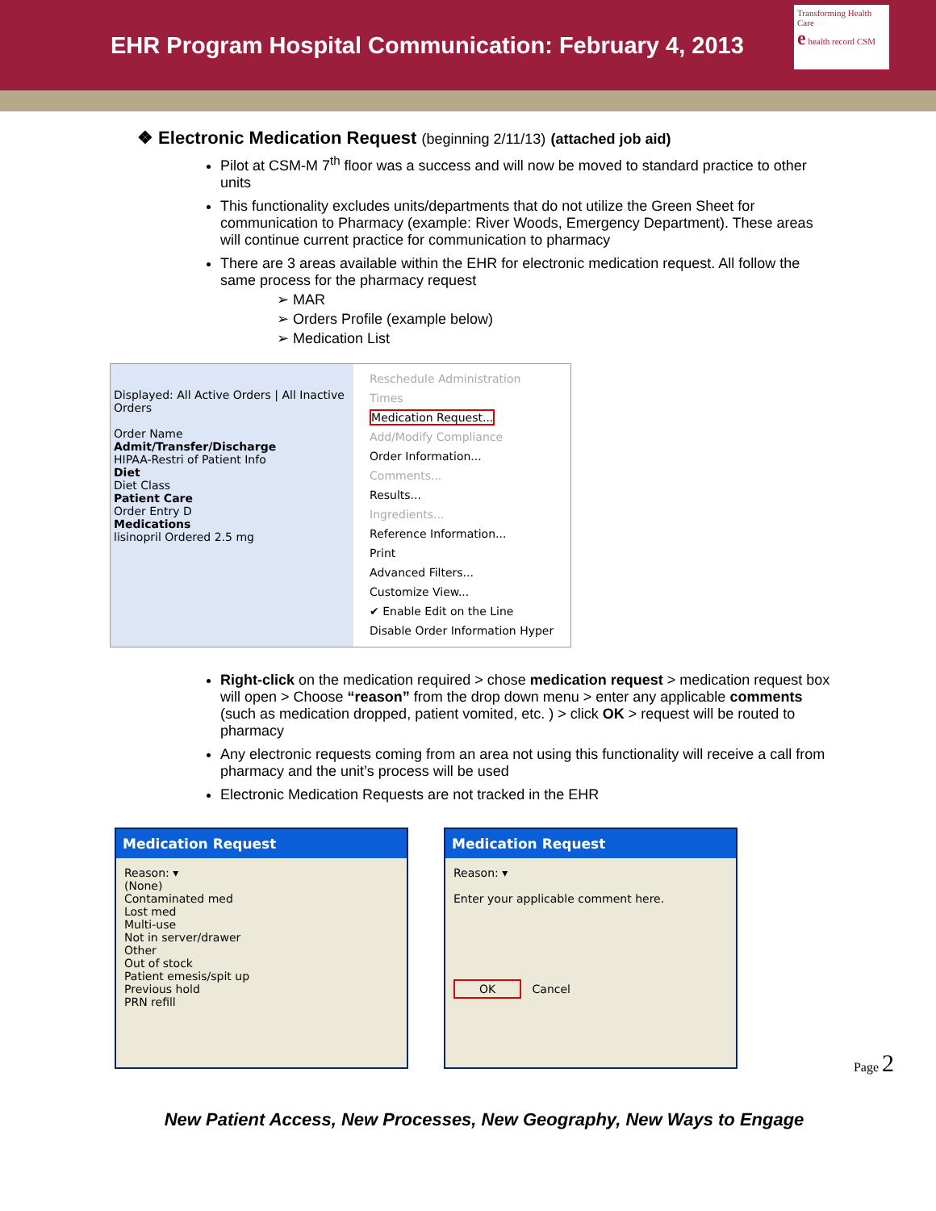EHR Program Hospital Communication: February 4, 2013
Transforming Health Care
e health record CSM
❖ Electronic Medication Request (beginning 2/11/13) (attached job aid)
Pilot at CSM-M 7<sup>th</sup> floor was a success and will now be moved to standard practice to other units
This functionality excludes units/departments that do not utilize the Green Sheet for communication to Pharmacy (example: River Woods, Emergency Department). These areas will continue current practice for communication to pharmacy
There are 3 areas available within the EHR for electronic medication request. All follow the same process for the pharmacy request
➢ MAR
➢ Orders Profile (example below)
➢ Medication List
Displayed: All Active Orders | All Inactive Orders
Order Name
Admit/Transfer/Discharge
HIPAA-Restri of Patient Info
Diet
Diet Class
Patient Care
Order Entry D
Medications
lisinopril Ordered 2.5 mg
Reschedule Administration Times
Medication Request...
Add/Modify Compliance
Order Information...
Comments...
Results...
Ingredients...
Reference Information...
Print
Advanced Filters...
Customize View...
✔ Enable Edit on the Line
Disable Order Information Hyper
Right-click on the medication required > chose medication request > medication request box will open > Choose “reason” from the drop down menu > enter any applicable comments (such as medication dropped, patient vomited, etc. ) > click OK > request will be routed to pharmacy
Any electronic requests coming from an area not using this functionality will receive a call from pharmacy and the unit’s process will be used
Electronic Medication Requests are not tracked in the EHR
Medication Request
Reason: ▾
(None)
Contaminated med
Lost med
Multi-use
Not in server/drawer
Other
Out of stock
Patient emesis/spit up
Previous hold
PRN refill
Medication Request
Reason: ▾
Enter your applicable comment here.
OK Cancel
New Patient Access, New Processes, New Geography, New Ways to Engage
Page 2